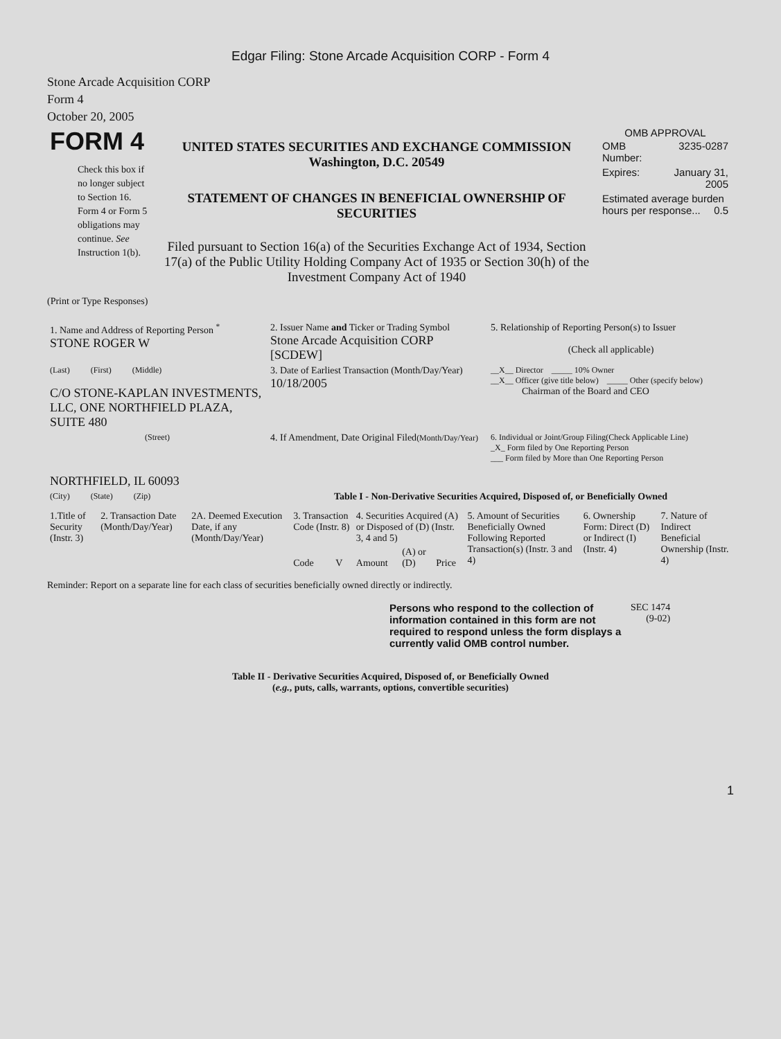Edgar Filing: Stone Arcade Acquisition CORP - Form 4
Stone Arcade Acquisition CORP
Form 4
October 20, 2005
| FORM 4 Check this box if no longer subject to Section 16. Form 4 or Form 5 obligations may continue. See Instruction 1(b). | UNITED STATES SECURITIES AND EXCHANGE COMMISSION Washington, D.C. 20549 STATEMENT OF CHANGES IN BENEFICIAL OWNERSHIP OF SECURITIES Filed pursuant to Section 16(a) of the Securities Exchange Act of 1934, Section 17(a) of the Public Utility Holding Company Act of 1935 or Section 30(h) of the Investment Company Act of 1940 | OMB APPROVAL / OMB Number: / 3235-0287 / / Expires: / January 31, 2005 / / Estimated average burden hours per response... 0.5 / / |
(Print or Type Responses)
| 1. Name and Address of Reporting Person <sup>*</sup> STONE ROGER W | 2. Issuer Name and Ticker or Trading Symbol Stone Arcade Acquisition CORP [SCDEW] | 5. Relationship of Reporting Person(s) to Issuer (Check all applicable) |
| (Last) (First) (Middle) C/O STONE-KAPLAN INVESTMENTS, LLC, ONE NORTHFIELD PLAZA, SUITE 480 | 3. Date of Earliest Transaction (Month/Day/Year) 10/18/2005 | __X__ Director _____ 10% Owner __X__ Officer (give title below) _____ Other (specify below) Chairman of the Board and CEO |
| (Street) NORTHFIELD, IL 60093 | 4. If Amendment, Date Original Filed (Month/Day/Year) | 6. Individual or Joint/Group Filing(Check Applicable Line) _X_ Form filed by One Reporting Person ___ Form filed by More than One Reporting Person |
| (City) (State) (Zip) | Table I - Non-Derivative Securities Acquired, Disposed of, or Beneficially Owned | |
| 1.Title of Security (Instr. 3) | 2. Transaction Date (Month/Day/Year) | 2A. Deemed Execution Date, if any (Month/Day/Year) | 3. Transaction Code (Instr. 8) | | 4. Securities Acquired (A) or Disposed of (D) (Instr. 3, 4 and 5) | | | 5. Amount of Securities Beneficially Owned Following Reported Transaction(s) (Instr. 3 and 4) | 6. Ownership Form: Direct (D) or Indirect (I) (Instr. 4) | 7. Nature of Indirect Beneficial Ownership (Instr. 4) |
| --- | --- | --- | --- | --- | --- | --- | --- | --- | --- | --- |
| | | | Code | V | Amount | (A) or (D) | Price | | | |
Reminder: Report on a separate line for each class of securities beneficially owned directly or indirectly.
| Persons who respond to the collection of information contained in this form are not required to respond unless the form displays a currently valid OMB control number. | SEC 1474 (9-02) |
Table II - Derivative Securities Acquired, Disposed of, or Beneficially Owned
(e.g., puts, calls, warrants, options, convertible securities)
1